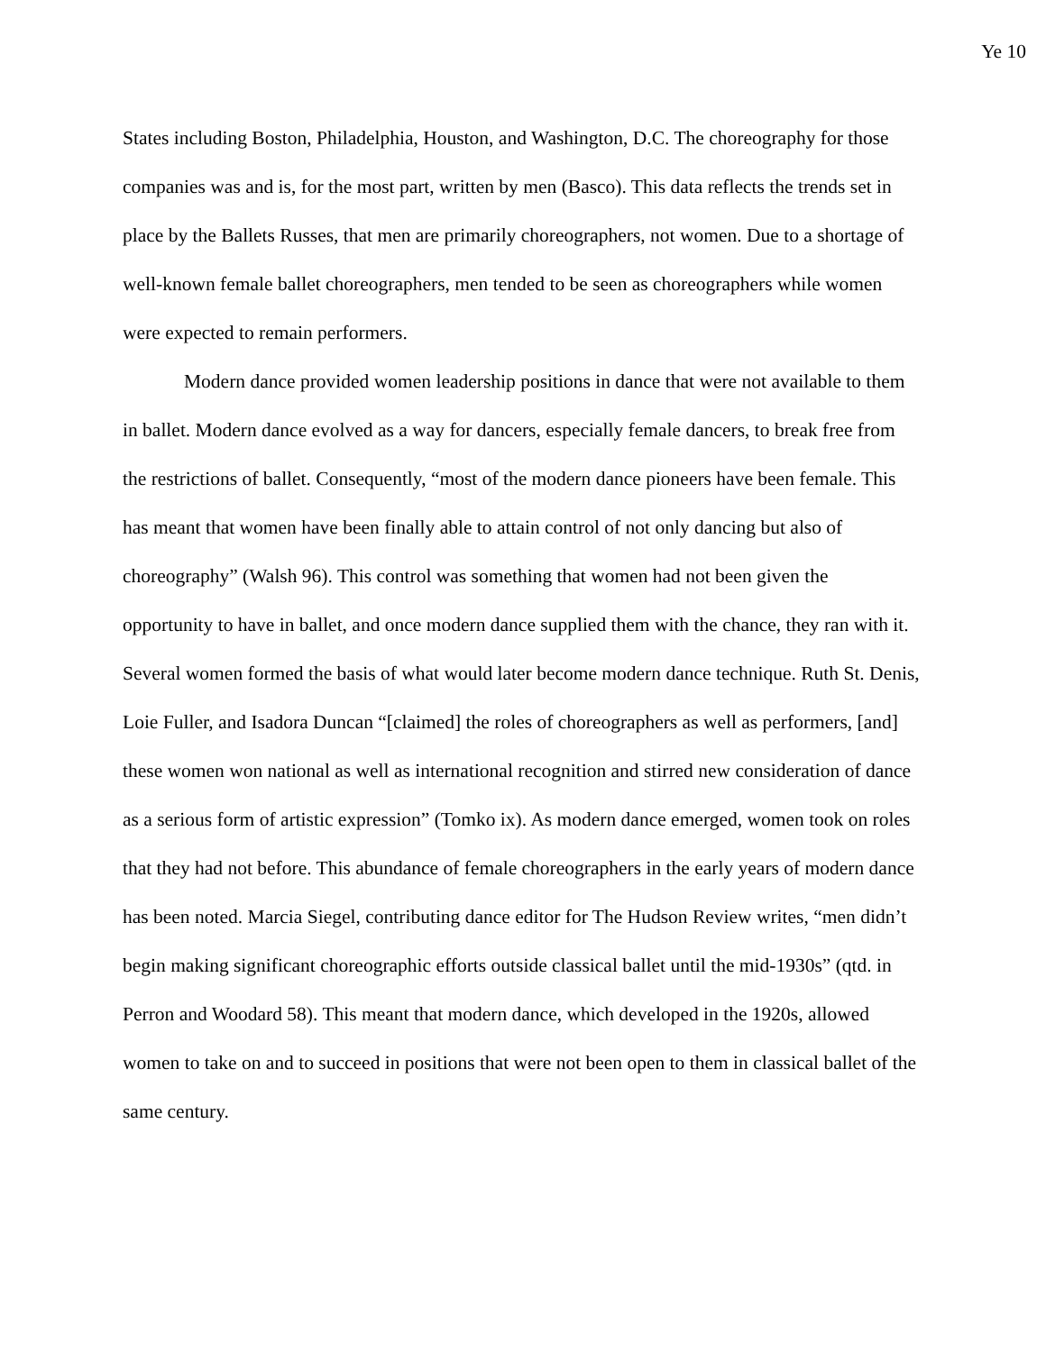Ye 10
States including Boston, Philadelphia, Houston, and Washington, D.C. The choreography for those companies was and is, for the most part, written by men (Basco). This data reflects the trends set in place by the Ballets Russes, that men are primarily choreographers, not women. Due to a shortage of well-known female ballet choreographers, men tended to be seen as choreographers while women were expected to remain performers.
Modern dance provided women leadership positions in dance that were not available to them in ballet. Modern dance evolved as a way for dancers, especially female dancers, to break free from the restrictions of ballet. Consequently, “most of the modern dance pioneers have been female. This has meant that women have been finally able to attain control of not only dancing but also of choreography” (Walsh 96). This control was something that women had not been given the opportunity to have in ballet, and once modern dance supplied them with the chance, they ran with it. Several women formed the basis of what would later become modern dance technique. Ruth St. Denis, Loie Fuller, and Isadora Duncan “[claimed] the roles of choreographers as well as performers, [and] these women won national as well as international recognition and stirred new consideration of dance as a serious form of artistic expression” (Tomko ix). As modern dance emerged, women took on roles that they had not before. This abundance of female choreographers in the early years of modern dance has been noted. Marcia Siegel, contributing dance editor for The Hudson Review writes, “men didn’t begin making significant choreographic efforts outside classical ballet until the mid-1930s” (qtd. in Perron and Woodard 58). This meant that modern dance, which developed in the 1920s, allowed women to take on and to succeed in positions that were not been open to them in classical ballet of the same century.